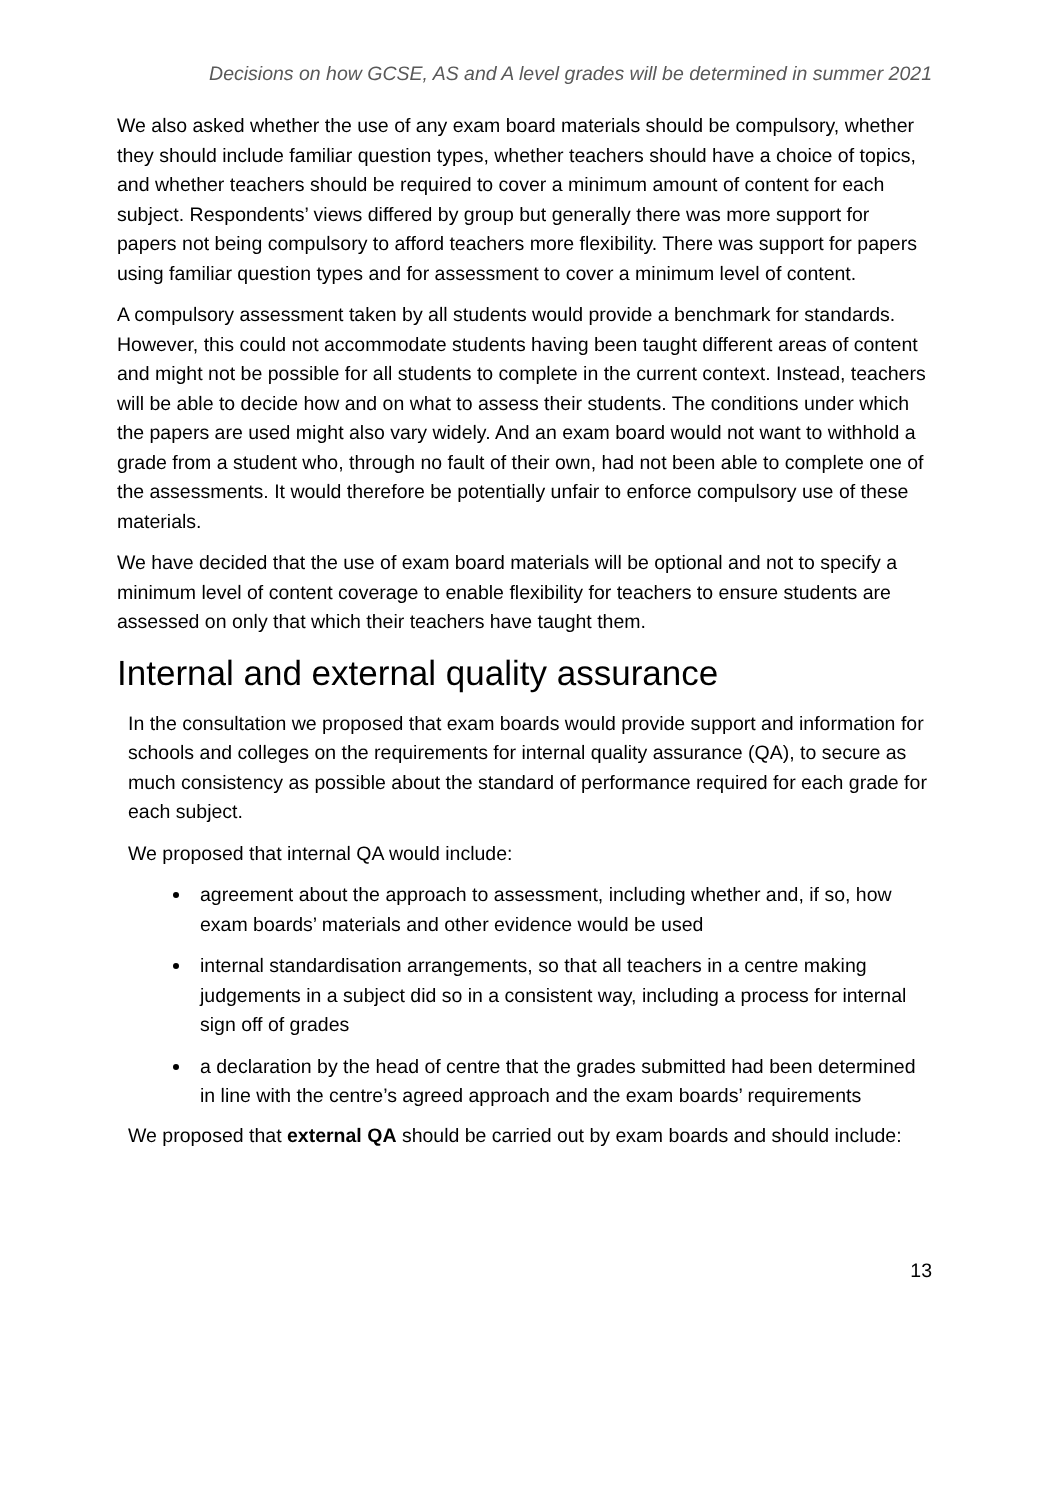Decisions on how GCSE, AS and A level grades will be determined in summer 2021
We also asked whether the use of any exam board materials should be compulsory, whether they should include familiar question types, whether teachers should have a choice of topics, and whether teachers should be required to cover a minimum amount of content for each subject. Respondents’ views differed by group but generally there was more support for papers not being compulsory to afford teachers more flexibility. There was support for papers using familiar question types and for assessment to cover a minimum level of content.
A compulsory assessment taken by all students would provide a benchmark for standards. However, this could not accommodate students having been taught different areas of content and might not be possible for all students to complete in the current context. Instead, teachers will be able to decide how and on what to assess their students. The conditions under which the papers are used might also vary widely. And an exam board would not want to withhold a grade from a student who, through no fault of their own, had not been able to complete one of the assessments. It would therefore be potentially unfair to enforce compulsory use of these materials.
We have decided that the use of exam board materials will be optional and not to specify a minimum level of content coverage to enable flexibility for teachers to ensure students are assessed on only that which their teachers have taught them.
Internal and external quality assurance
In the consultation we proposed that exam boards would provide support and information for schools and colleges on the requirements for internal quality assurance (QA), to secure as much consistency as possible about the standard of performance required for each grade for each subject.
We proposed that internal QA would include:
agreement about the approach to assessment, including whether and, if so, how exam boards’ materials and other evidence would be used
internal standardisation arrangements, so that all teachers in a centre making judgements in a subject did so in a consistent way, including a process for internal sign off of grades
a declaration by the head of centre that the grades submitted had been determined in line with the centre’s agreed approach and the exam boards’ requirements
We proposed that external QA should be carried out by exam boards and should include:
13